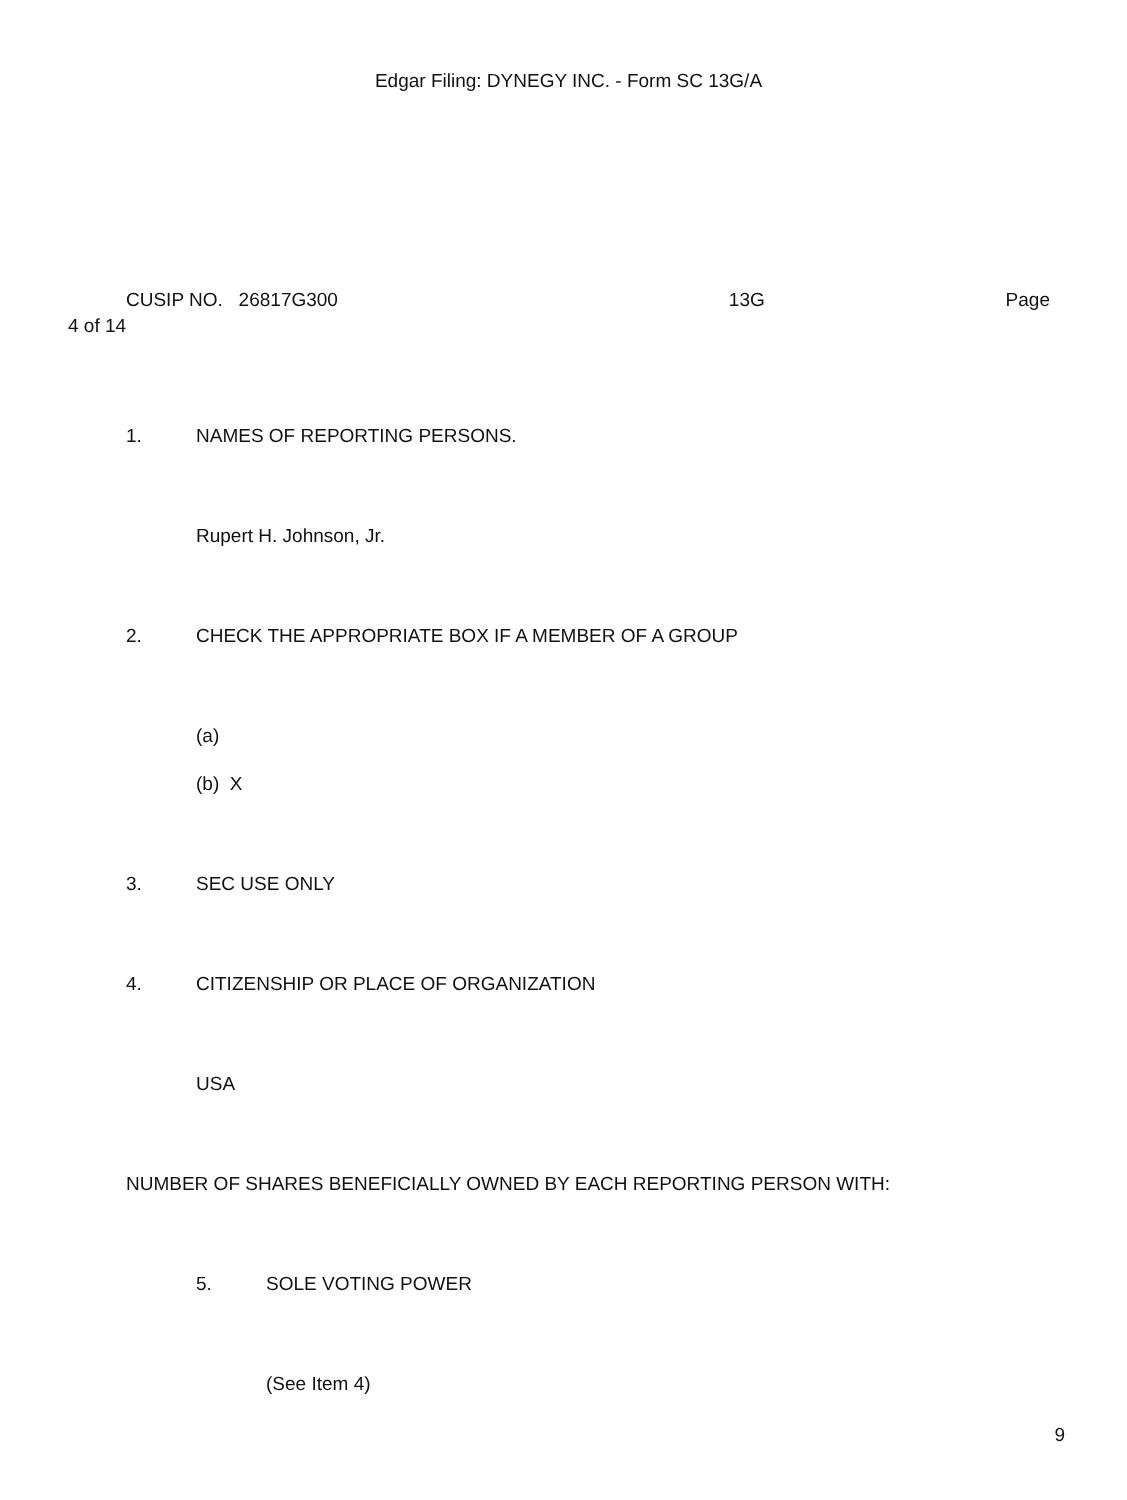Edgar Filing: DYNEGY INC. - Form SC 13G/A
CUSIP NO. 26817G300 13G Page
4 of 14
1. NAMES OF REPORTING PERSONS.
Rupert H. Johnson, Jr.
2. CHECK THE APPROPRIATE BOX IF A MEMBER OF A GROUP
(a)
(b) X
3. SEC USE ONLY
4. CITIZENSHIP OR PLACE OF ORGANIZATION
USA
NUMBER OF SHARES BENEFICIALLY OWNED BY EACH REPORTING PERSON WITH:
5. SOLE VOTING POWER
(See Item 4)
9